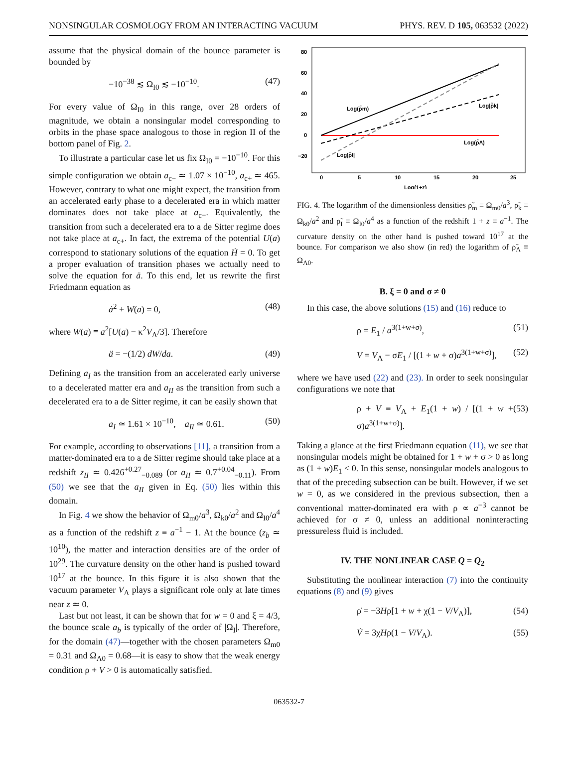NONSINGULAR COSMOLOGY FROM AN INTERACTING VACUUM PHYS. REV. D 105, 063532 (2022)
assume that the physical domain of the bounce parameter is bounded by
−10<sup>−38</sup> ≲ Ω<sub>I0</sub> ≲ −10<sup>−10</sup>. (47)
For every value of Ω<sub>I0</sub> in this range, over 28 orders of magnitude, we obtain a nonsingular model corresponding to orbits in the phase space analogous to those in region II of the bottom panel of Fig. 2.
To illustrate a particular case let us fix Ω<sub>I0</sub> = −10<sup>−10</sup>. For this simple configuration we obtain a<sub>c−</sub> ≃ 1.07 × 10<sup>−10</sup>, a<sub>c+</sub> ≃ 465. However, contrary to what one might expect, the transition from an accelerated early phase to a decelerated era in which matter dominates does not take place at a<sub>c−</sub>. Equivalently, the transition from such a decelerated era to a de Sitter regime does not take place at a<sub>c+</sub>. In fact, the extrema of the potential U(a) correspond to stationary solutions of the equation Ḣ = 0. To get a proper evaluation of transition phases we actually need to solve the equation for ä. To this end, let us rewrite the first Friedmann equation as
ȧ<sup>2</sup> + W(a) = 0, (48)
where W(a) ≡ a<sup>2</sup>[U(a) − κ<sup>2</sup>V<sub>Λ</sub>/3]. Therefore
ä = −(1/2) dW/da. (49)
Defining a<sub>I</sub> as the transition from an accelerated early universe to a decelerated matter era and a<sub>II</sub> as the transition from such a decelerated era to a de Sitter regime, it can be easily shown that
a<sub>I</sub> ≃ 1.61 × 10<sup>−10</sup>, a<sub>II</sub> ≃ 0.61. (50)
For example, according to observations [11], a transition from a matter-dominated era to a de Sitter regime should take place at a redshift z<sub>II</sub> ≃ 0.426<sup>+0.27</sup><sub>−0.089</sub> (or a<sub>II</sub> ≃ 0.7<sup>+0.04</sup><sub>−0.11</sub>). From (50) we see that the a<sub>II</sub> given in Eq. (50) lies within this domain.
In Fig. 4 we show the behavior of Ω<sub>m0</sub>/a<sup>3</sup>, Ω<sub>k0</sub>/a<sup>2</sup> and Ω<sub>I0</sub>/a<sup>4</sup> as a function of the redshift z ≡ a<sup>−1</sup> − 1. At the bounce (z<sub>b</sub> ≃ 10<sup>10</sup>), the matter and interaction densities are of the order of 10<sup>29</sup>. The curvature density on the other hand is pushed toward 10<sup>17</sup> at the bounce. In this figure it is also shown that the vacuum parameter V<sub>Λ</sub> plays a significant role only at late times near z ≃ 0.
Last but not least, it can be shown that for w = 0 and ξ = 4/3, the bounce scale a<sub>b</sub> is typically of the order of |Ω<sub>I</sub>|. Therefore, for the domain (47)—together with the chosen parameters Ω<sub>m0</sub> = 0.31 and Ω<sub>Λ0</sub> = 0.68—it is easy to show that the weak energy condition ρ + V > 0 is automatically satisfied.
80
60
40
20
0
−20
0
5
10
15
20
25
Log(1+z)
Log(ρ̃m)
Log|ρ̃k|
Log(ρ̃Λ)
Log|ρ̃I|
FIG. 4. The logarithm of the dimensionless densities ρ̃<sub>m</sub> ≡ Ω<sub>m0</sub>/a<sup>3</sup>, ρ̃<sub>k</sub> ≡ Ω<sub>k0</sub>/a<sup>2</sup> and ρ̃<sub>I</sub> ≡ Ω<sub>I0</sub>/a<sup>4</sup> as a function of the redshift 1 + z ≡ a<sup>−1</sup>. The curvature density on the other hand is pushed toward 10<sup>17</sup> at the bounce. For comparison we also show (in red) the logarithm of ρ̃<sub>Λ</sub> ≡ Ω<sub>Λ0</sub>.
B. ξ = 0 and σ ≠ 0
In this case, the above solutions (15) and (16) reduce to
ρ = E<sub>1</sub> / a<sup>3(1+w+σ)</sup>, (51)
V = V<sub>Λ</sub> − σE<sub>1</sub> / [(1 + w + σ)a<sup>3(1+w+σ)</sup>], (52)
where we have used (22) and (23). In order to seek nonsingular configurations we note that
ρ + V ≡ V<sub>Λ</sub> + E<sub>1</sub>(1 + w) / [(1 + w + σ)a<sup>3(1+w+σ)</sup>]. (53)
Taking a glance at the first Friedmann equation (11), we see that nonsingular models might be obtained for 1 + w + σ > 0 as long as (1 + w)E<sub>1</sub> < 0. In this sense, nonsingular models analogous to that of the preceding subsection can be built. However, if we set w = 0, as we considered in the previous subsection, then a conventional matter-dominated era with ρ ∝ a<sup>−3</sup> cannot be achieved for σ ≠ 0, unless an additional noninteracting pressureless fluid is included.
IV. THE NONLINEAR CASE Q = Q<sub>2</sub>
Substituting the nonlinear interaction (7) into the continuity equations (8) and (9) gives
ρ̇ = −3Hρ[1 + w + χ(1 − V/V<sub>Λ</sub>)], (54)
V̇ = 3χHρ(1 − V/V<sub>Λ</sub>). (55)
063532-7